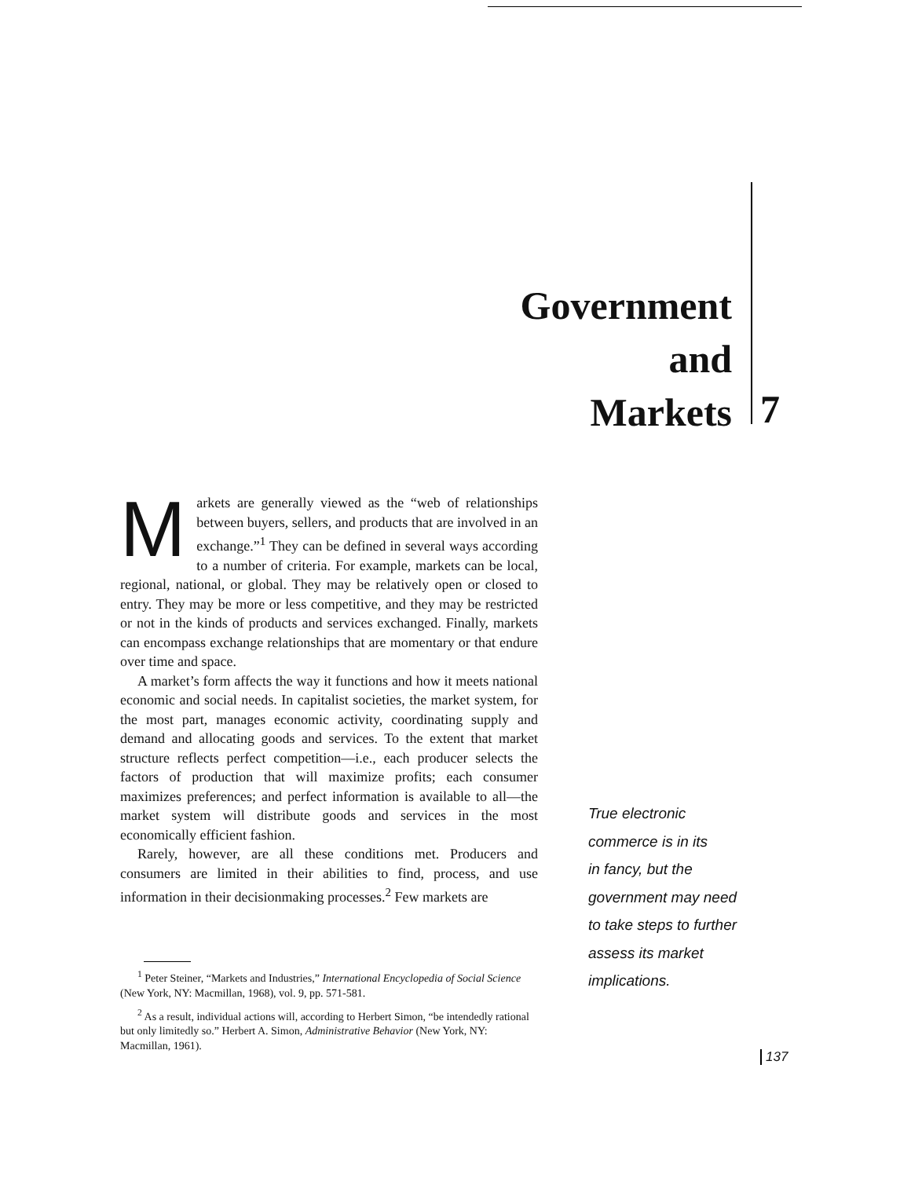Government
and
Markets
7
Markets are generally viewed as the “web of relationships between buyers, sellers, and products that are involved in an exchange.”<sup>1</sup> They can be defined in several ways according to a number of criteria. For example, markets can be local, regional, national, or global. They may be relatively open or closed to entry. They may be more or less competitive, and they may be restricted or not in the kinds of products and services exchanged. Finally, markets can encompass exchange relationships that are momentary or that endure over time and space.
A market’s form affects the way it functions and how it meets national economic and social needs. In capitalist societies, the market system, for the most part, manages economic activity, coordinating supply and demand and allocating goods and services. To the extent that market structure reflects perfect competition—i.e., each producer selects the factors of production that will maximize profits; each consumer maximizes preferences; and perfect information is available to all—the market system will distribute goods and services in the most economically efficient fashion.
Rarely, however, are all these conditions met. Producers and consumers are limited in their abilities to find, process, and use information in their decisionmaking processes.<sup>2</sup> Few markets are
True electronic
commerce is in its
in fancy, but the
government may need
to take steps to further
assess its market
implications.
<sup>1</sup> Peter Steiner, “Markets and Industries,” International Encyclopedia of Social Science (New York, NY: Macmillan, 1968), vol. 9, pp. 571-581.
<sup>2</sup> As a result, individual actions will, according to Herbert Simon, “be intendedly rational but only limitedly so.” Herbert A. Simon, Administrative Behavior (New York, NY: Macmillan, 1961).
137